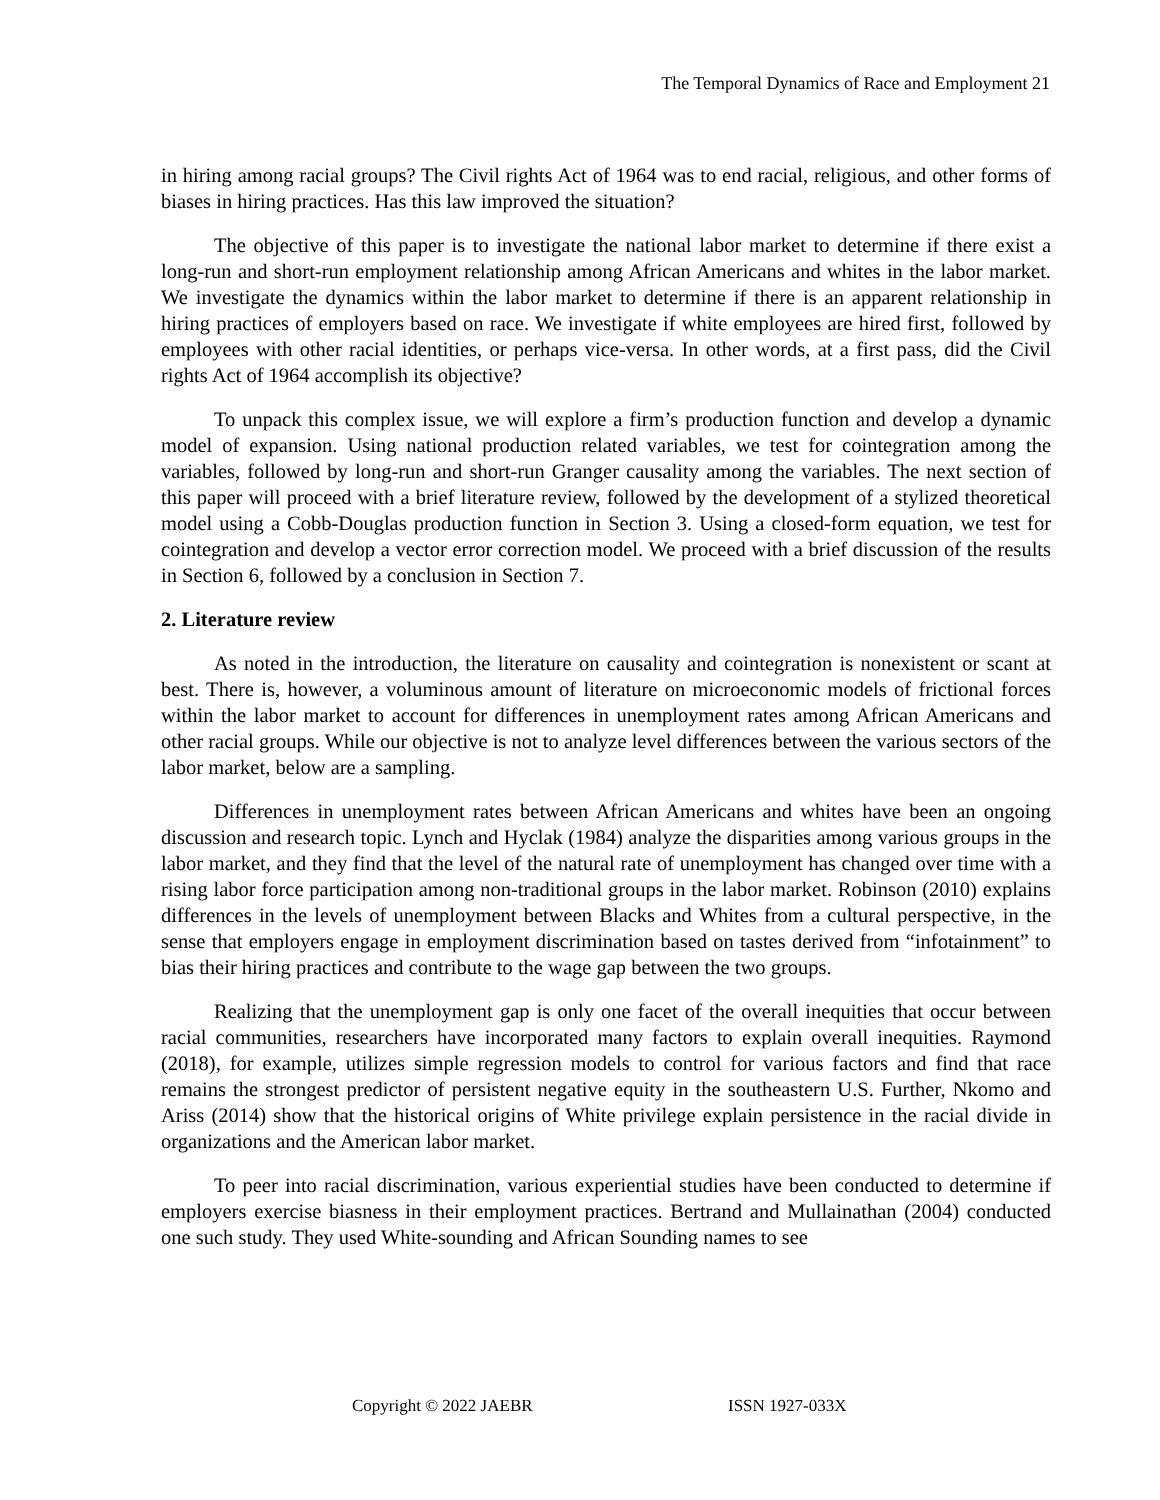The Temporal Dynamics of Race and Employment 21
in hiring among racial groups? The Civil rights Act of 1964 was to end racial, religious, and other forms of biases in hiring practices. Has this law improved the situation?
The objective of this paper is to investigate the national labor market to determine if there exist a long-run and short-run employment relationship among African Americans and whites in the labor market. We investigate the dynamics within the labor market to determine if there is an apparent relationship in hiring practices of employers based on race. We investigate if white employees are hired first, followed by employees with other racial identities, or perhaps vice-versa. In other words, at a first pass, did the Civil rights Act of 1964 accomplish its objective?
To unpack this complex issue, we will explore a firm’s production function and develop a dynamic model of expansion. Using national production related variables, we test for cointegration among the variables, followed by long-run and short-run Granger causality among the variables. The next section of this paper will proceed with a brief literature review, followed by the development of a stylized theoretical model using a Cobb-Douglas production function in Section 3. Using a closed-form equation, we test for cointegration and develop a vector error correction model. We proceed with a brief discussion of the results in Section 6, followed by a conclusion in Section 7.
2. Literature review
As noted in the introduction, the literature on causality and cointegration is nonexistent or scant at best. There is, however, a voluminous amount of literature on microeconomic models of frictional forces within the labor market to account for differences in unemployment rates among African Americans and other racial groups. While our objective is not to analyze level differences between the various sectors of the labor market, below are a sampling.
Differences in unemployment rates between African Americans and whites have been an ongoing discussion and research topic. Lynch and Hyclak (1984) analyze the disparities among various groups in the labor market, and they find that the level of the natural rate of unemployment has changed over time with a rising labor force participation among non-traditional groups in the labor market. Robinson (2010) explains differences in the levels of unemployment between Blacks and Whites from a cultural perspective, in the sense that employers engage in employment discrimination based on tastes derived from “infotainment” to bias their hiring practices and contribute to the wage gap between the two groups.
Realizing that the unemployment gap is only one facet of the overall inequities that occur between racial communities, researchers have incorporated many factors to explain overall inequities. Raymond (2018), for example, utilizes simple regression models to control for various factors and find that race remains the strongest predictor of persistent negative equity in the southeastern U.S. Further, Nkomo and Ariss (2014) show that the historical origins of White privilege explain persistence in the racial divide in organizations and the American labor market.
To peer into racial discrimination, various experiential studies have been conducted to determine if employers exercise biasness in their employment practices. Bertrand and Mullainathan (2004) conducted one such study. They used White-sounding and African Sounding names to see
Copyright © 2022 JAEBR ISSN 1927-033X